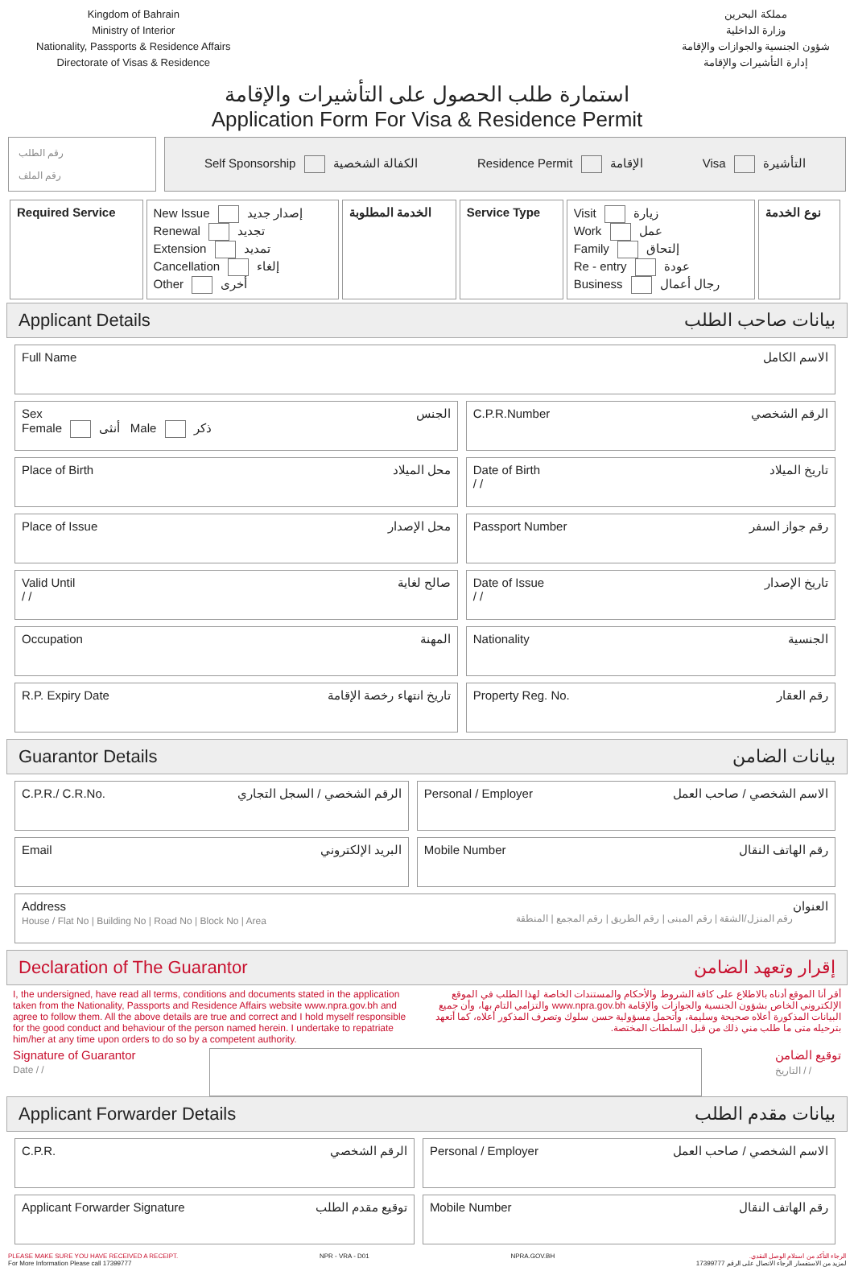Kingdom of Bahrain
Ministry of Interior
Nationality, Passports & Residence Affairs
Directorate of Visas & Residence
مملكة البحرين
وزارة الداخلية
شؤون الجنسية والجوازات والإقامة
إدارة التأشيرات والإقامة
استمارة طلب الحصول على التأشيرات والإقامة
Application Form For Visa & Residence Permit
رقم الطلب
رقم الملف
Self Sponsorship الكفالة الشخصية Residence Permit الإقامة Visa التأشيرة
| Required Service | New Issue إصدار جديد Renewal تجديد Extension تمديد Cancellation إلغاء Other أخرى | الخدمة المطلوبة | Service Type | Visit زيارة Work عمل Family إلتحاق Re - entry عودة Business رجال أعمال | نوع الخدمة |
Applicant Details بيانات صاحب الطلب
| Full Name الاسم الكامل | |
| Sex الجنس Female أنثى Male ذكر | C.P.R.Number الرقم الشخصي |
| Place of Birth محل الميلاد | Date of Birth تاريخ الميلاد / / |
| Place of Issue محل الإصدار | Passport Number رقم جواز السفر |
| Valid Until صالح لغاية / / | Date of Issue تاريخ الإصدار / / |
| Occupation المهنة | Nationality الجنسية |
| R.P. Expiry Date تاريخ انتهاء رخصة الإقامة | Property Reg. No. رقم العقار |
Guarantor Details بيانات الضامن
| C.P.R./ C.R.No. الرقم الشخصي / السجل التجاري | Personal / Employer الاسم الشخصي / صاحب العمل |
| Email البريد الإلكتروني | Mobile Number رقم الهاتف النقال |
| Address العنوان House / Flat No / Building No / Road No / Block No / Area رقم المنزل/الشقة / رقم المبنى / رقم الطريق / رقم المجمع / المنطقة | |
Declaration of The Guarantor إقرار وتعهد الضامن
I, the undersigned, have read all terms, conditions and documents stated in the application taken from the Nationality, Passports and Residence Affairs website www.npra.gov.bh and agree to follow them. All the above details are true and correct and I hold myself responsible for the good conduct and behaviour of the person named herein. I undertake to repatriate him/her at any time upon orders to do so by a competent authority.
أقر أنا الموقع أدناه بالاطلاع على كافة الشروط والأحكام والمستندات الخاصة لهذا الطلب في الموقع الإلكتروني الخاص بشؤون الجنسية والجوازات والإقامة www.npra.gov.bh والتزامي التام بها، وأن جميع البيانات المذكورة أعلاه صحيحة وسليمة، وأتحمل مسؤولية حسن سلوك وتصرف المذكور أعلاه، كما أتعهد بترحيله متى ما طلب مني ذلك من قبل السلطات المختصة.
Signature of Guarantor
Date / / توقيع الضامن
التاريخ / /
Applicant Forwarder Details بيانات مقدم الطلب
| C.P.R. الرقم الشخصي | Personal / Employer الاسم الشخصي / صاحب العمل |
| Applicant Forwarder Signature توقيع مقدم الطلب | Mobile Number رقم الهاتف النقال |
PLEASE MAKE SURE YOU HAVE RECEIVED A RECEIPT.
For More Information Please call 17399777 NPR - VRA - D01 NPRA.GOV.BH الرجاء التأكد من استلام الوصل النقدي.
لمزيد من الاستفسار الرجاء الاتصال على الرقم 17399777